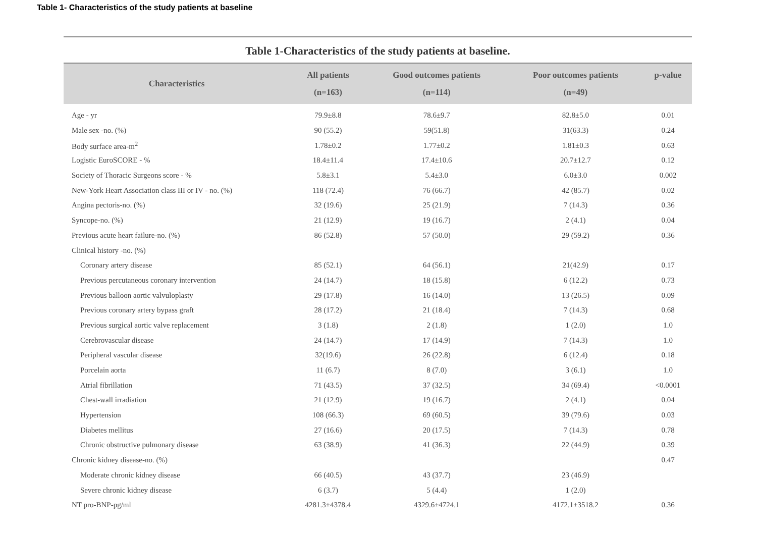Table 1- Characteristics of the study patients at baseline
Table 1-Characteristics of the study patients at baseline.
| Characteristics | All patients (n=163) | Good outcomes patients (n=114) | Poor outcomes patients (n=49) | p-value |
| --- | --- | --- | --- | --- |
| Age - yr | 79.9±8.8 | 78.6±9.7 | 82.8±5.0 | 0.01 |
| Male sex -no. (%) | 90 (55.2) | 59(51.8) | 31(63.3) | 0.24 |
| Body surface area-m<sup>2</sup> | 1.78±0.2 | 1.77±0.2 | 1.81±0.3 | 0.63 |
| Logistic EuroSCORE - % | 18.4±11.4 | 17.4±10.6 | 20.7±12.7 | 0.12 |
| Society of Thoracic Surgeons score - % | 5.8±3.1 | 5.4±3.0 | 6.0±3.0 | 0.002 |
| New-York Heart Association class III or IV - no. (%) | 118 (72.4) | 76 (66.7) | 42 (85.7) | 0.02 |
| Angina pectoris-no. (%) | 32 (19.6) | 25 (21.9) | 7 (14.3) | 0.36 |
| Syncope-no. (%) | 21 (12.9) | 19 (16.7) | 2 (4.1) | 0.04 |
| Previous acute heart failure-no. (%) | 86 (52.8) | 57 (50.0) | 29 (59.2) | 0.36 |
| Clinical history -no. (%) | | | | |
| Coronary artery disease | 85 (52.1) | 64 (56.1) | 21(42.9) | 0.17 |
| Previous percutaneous coronary intervention | 24 (14.7) | 18 (15.8) | 6 (12.2) | 0.73 |
| Previous balloon aortic valvuloplasty | 29 (17.8) | 16 (14.0) | 13 (26.5) | 0.09 |
| Previous coronary artery bypass graft | 28 (17.2) | 21 (18.4) | 7 (14.3) | 0.68 |
| Previous surgical aortic valve replacement | 3 (1.8) | 2 (1.8) | 1 (2.0) | 1.0 |
| Cerebrovascular disease | 24 (14.7) | 17 (14.9) | 7 (14.3) | 1.0 |
| Peripheral vascular disease | 32(19.6) | 26 (22.8) | 6 (12.4) | 0.18 |
| Porcelain aorta | 11 (6.7) | 8 (7.0) | 3 (6.1) | 1.0 |
| Atrial fibrillation | 71 (43.5) | 37 (32.5) | 34 (69.4) | <0.0001 |
| Chest-wall irradiation | 21 (12.9) | 19 (16.7) | 2 (4.1) | 0.04 |
| Hypertension | 108 (66.3) | 69 (60.5) | 39 (79.6) | 0.03 |
| Diabetes mellitus | 27 (16.6) | 20 (17.5) | 7 (14.3) | 0.78 |
| Chronic obstructive pulmonary disease | 63 (38.9) | 41 (36.3) | 22 (44.9) | 0.39 |
| Chronic kidney disease-no. (%) | | | | 0.47 |
| Moderate chronic kidney disease | 66 (40.5) | 43 (37.7) | 23 (46.9) | |
| Severe chronic kidney disease | 6 (3.7) | 5 (4.4) | 1 (2.0) | |
| NT pro-BNP-pg/ml | 4281.3±4378.4 | 4329.6±4724.1 | 4172.1±3518.2 | 0.36 |